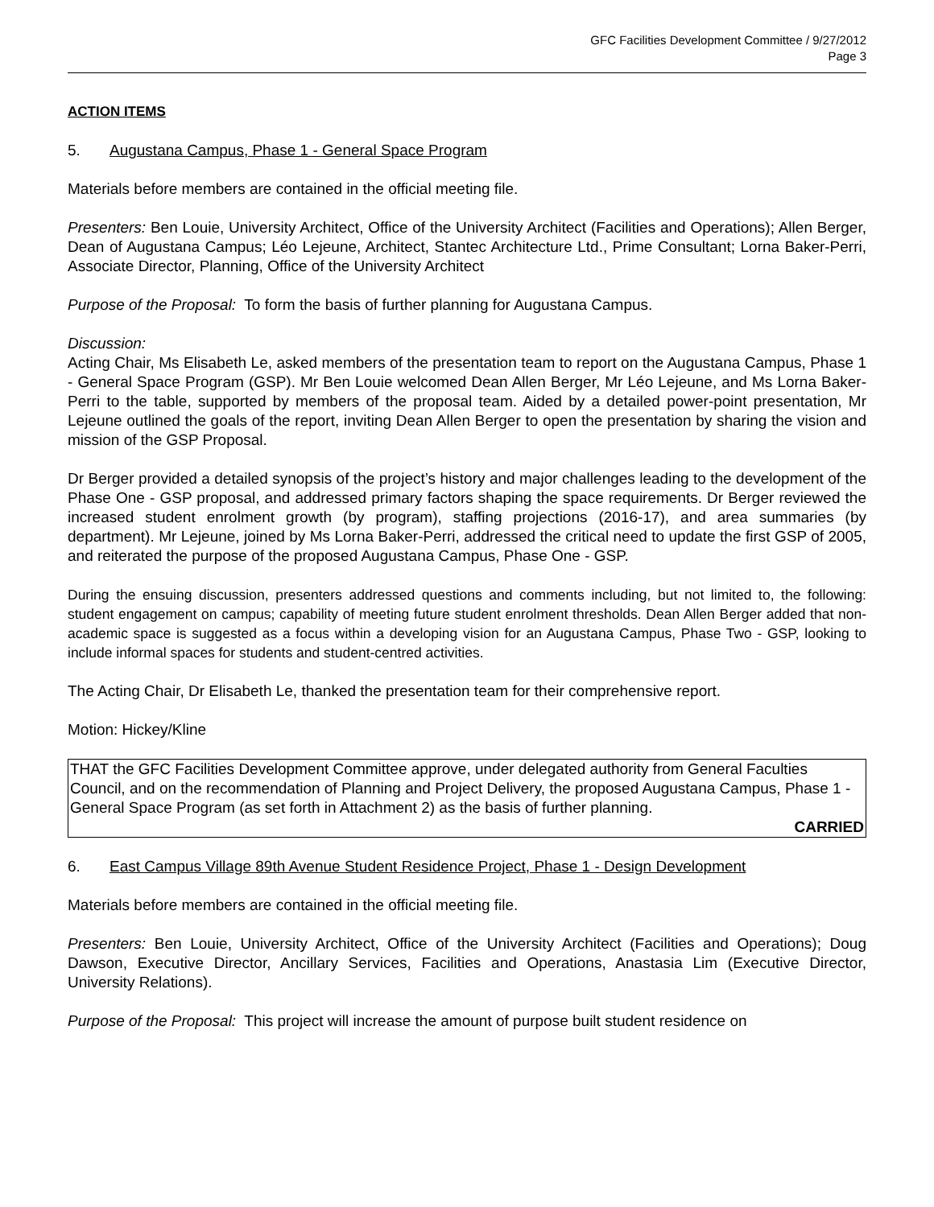GFC Facilities Development Committee / 9/27/2012
Page 3
ACTION ITEMS
5. Augustana Campus, Phase 1 - General Space Program
Materials before members are contained in the official meeting file.
Presenters: Ben Louie, University Architect, Office of the University Architect (Facilities and Operations); Allen Berger, Dean of Augustana Campus; Léo Lejeune, Architect, Stantec Architecture Ltd., Prime Consultant; Lorna Baker-Perri, Associate Director, Planning, Office of the University Architect
Purpose of the Proposal: To form the basis of further planning for Augustana Campus.
Discussion:
Acting Chair, Ms Elisabeth Le, asked members of the presentation team to report on the Augustana Campus, Phase 1 - General Space Program (GSP). Mr Ben Louie welcomed Dean Allen Berger, Mr Léo Lejeune, and Ms Lorna Baker-Perri to the table, supported by members of the proposal team. Aided by a detailed power-point presentation, Mr Lejeune outlined the goals of the report, inviting Dean Allen Berger to open the presentation by sharing the vision and mission of the GSP Proposal.
Dr Berger provided a detailed synopsis of the project’s history and major challenges leading to the development of the Phase One - GSP proposal, and addressed primary factors shaping the space requirements. Dr Berger reviewed the increased student enrolment growth (by program), staffing projections (2016-17), and area summaries (by department). Mr Lejeune, joined by Ms Lorna Baker-Perri, addressed the critical need to update the first GSP of 2005, and reiterated the purpose of the proposed Augustana Campus, Phase One - GSP.
During the ensuing discussion, presenters addressed questions and comments including, but not limited to, the following: student engagement on campus; capability of meeting future student enrolment thresholds. Dean Allen Berger added that non-academic space is suggested as a focus within a developing vision for an Augustana Campus, Phase Two - GSP, looking to include informal spaces for students and student-centred activities.
The Acting Chair, Dr Elisabeth Le, thanked the presentation team for their comprehensive report.
Motion: Hickey/Kline
THAT the GFC Facilities Development Committee approve, under delegated authority from General Faculties Council, and on the recommendation of Planning and Project Delivery, the proposed Augustana Campus, Phase 1 - General Space Program (as set forth in Attachment 2) as the basis of further planning.
CARRIED
6. East Campus Village 89th Avenue Student Residence Project, Phase 1 - Design Development
Materials before members are contained in the official meeting file.
Presenters: Ben Louie, University Architect, Office of the University Architect (Facilities and Operations); Doug Dawson, Executive Director, Ancillary Services, Facilities and Operations, Anastasia Lim (Executive Director, University Relations).
Purpose of the Proposal: This project will increase the amount of purpose built student residence on